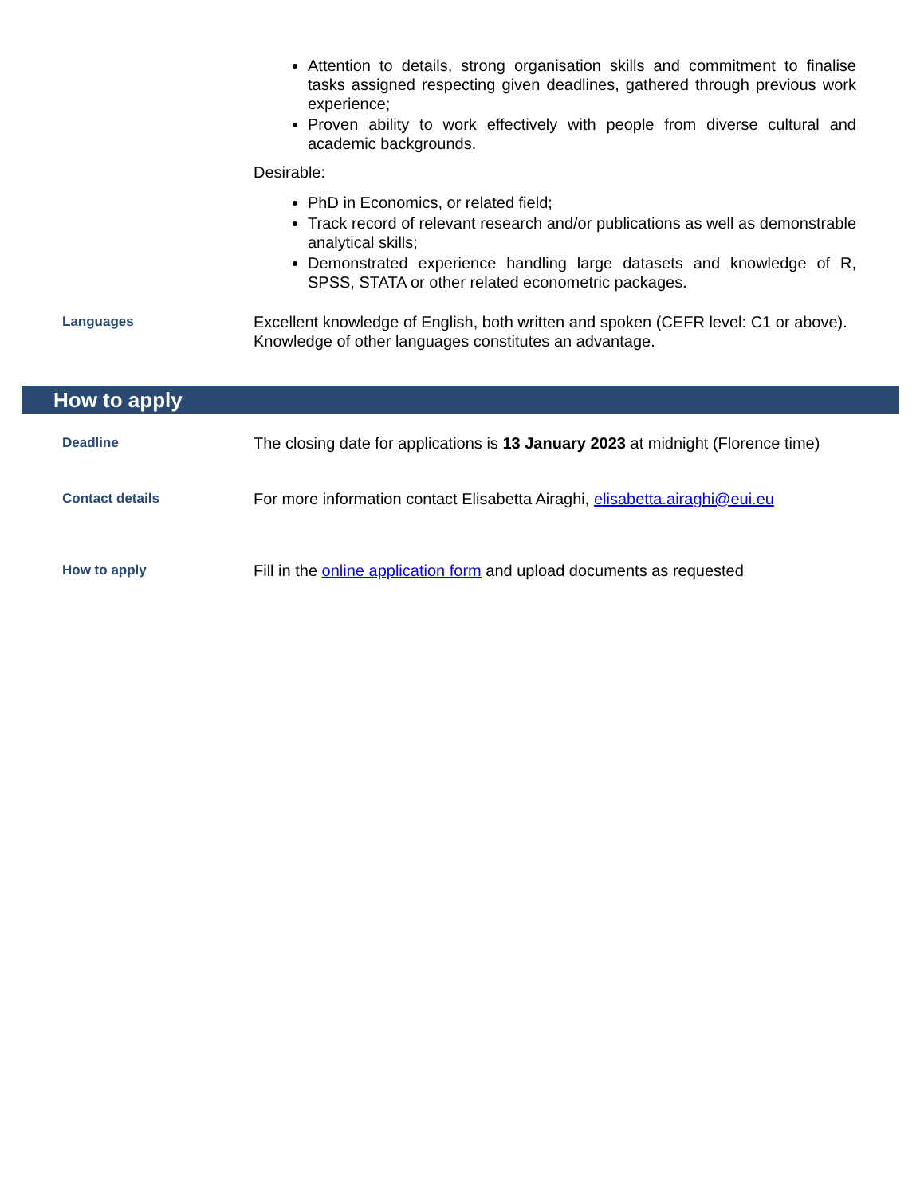Attention to details, strong organisation skills and commitment to finalise tasks assigned respecting given deadlines, gathered through previous work experience;
Proven ability to work effectively with people from diverse cultural and academic backgrounds.
Desirable:
PhD in Economics, or related field;
Track record of relevant research and/or publications as well as demonstrable analytical skills;
Demonstrated experience handling large datasets and knowledge of R, SPSS, STATA or other related econometric packages.
Languages
Excellent knowledge of English, both written and spoken (CEFR level: C1 or above). Knowledge of other languages constitutes an advantage.
How to apply
Deadline
The closing date for applications is 13 January 2023 at midnight (Florence time)
Contact details
For more information contact Elisabetta Airaghi, elisabetta.airaghi@eui.eu
How to apply
Fill in the online application form and upload documents as requested